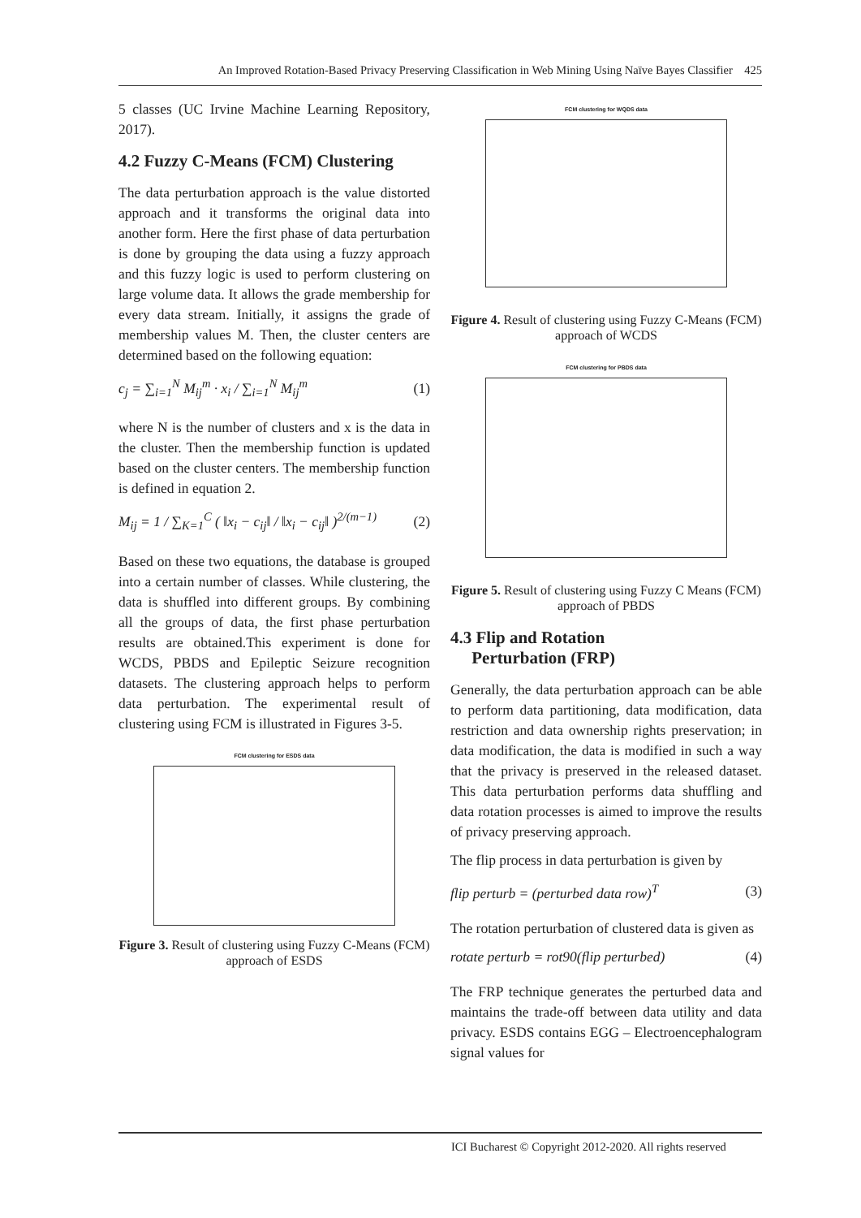An Improved Rotation-Based Privacy Preserving Classification in Web Mining Using Naïve Bayes Classifier 425
5 classes (UC Irvine Machine Learning Repository, 2017).
4.2 Fuzzy C-Means (FCM) Clustering
The data perturbation approach is the value distorted approach and it transforms the original data into another form. Here the first phase of data perturbation is done by grouping the data using a fuzzy approach and this fuzzy logic is used to perform clustering on large volume data. It allows the grade membership for every data stream. Initially, it assigns the grade of membership values M. Then, the cluster centers are determined based on the following equation:
c<sub>j</sub> = ∑<sub>i=1</sub><sup>N</sup> M<sub>ij</sub><sup>m</sup> · x<sub>i</sub> / ∑<sub>i=1</sub><sup>N</sup> M<sub>ij</sub><sup>m</sup> (1)
where N is the number of clusters and x is the data in the cluster. Then the membership function is updated based on the cluster centers. The membership function is defined in equation 2.
M<sub>ij</sub> = 1 / ∑<sub>K=1</sub><sup>C</sup> ( ‖x<sub>i</sub> − c<sub>ij</sub>‖ / ‖x<sub>i</sub> − c<sub>ij</sub>‖ )<sup>2/(m−1)</sup> (2)
Based on these two equations, the database is grouped into a certain number of classes. While clustering, the data is shuffled into different groups. By combining all the groups of data, the first phase perturbation results are obtained.This experiment is done for WCDS, PBDS and Epileptic Seizure recognition datasets. The clustering approach helps to perform data perturbation. The experimental result of clustering using FCM is illustrated in Figures 3-5.
FCM clustering for ESDS data
Figure 3. Result of clustering using Fuzzy C-Means (FCM) approach of ESDS
FCM clustering for WQDS data
Figure 4. Result of clustering using Fuzzy C-Means (FCM) approach of WCDS
FCM clustering for PBDS data
Figure 5. Result of clustering using Fuzzy C Means (FCM) approach of PBDS
4.3 Flip and Rotation
Perturbation (FRP)
Generally, the data perturbation approach can be able to perform data partitioning, data modification, data restriction and data ownership rights preservation; in data modification, the data is modified in such a way that the privacy is preserved in the released dataset. This data perturbation performs data shuffling and data rotation processes is aimed to improve the results of privacy preserving approach.
The flip process in data perturbation is given by
flip perturb = (perturbed data row)<sup>T</sup> (3)
The rotation perturbation of clustered data is given as
rotate perturb = rot90(flip perturbed) (4)
The FRP technique generates the perturbed data and maintains the trade-off between data utility and data privacy. ESDS contains EGG – Electroencephalogram signal values for
ICI Bucharest © Copyright 2012-2020. All rights reserved